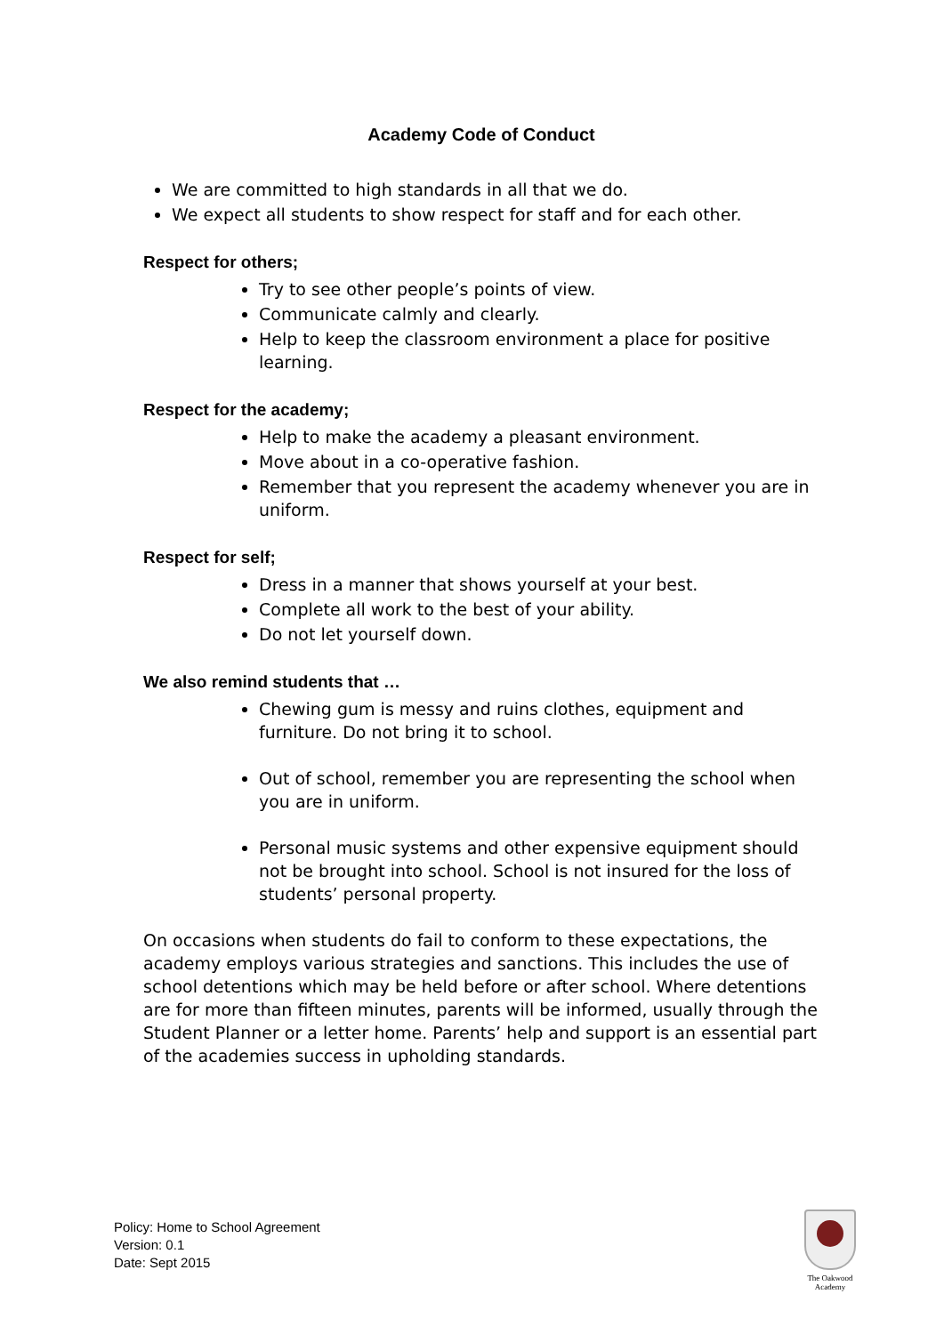Academy Code of Conduct
We are committed to high standards in all that we do.
We expect all students to show respect for staff and for each other.
Respect for others;
Try to see other people’s points of view.
Communicate calmly and clearly.
Help to keep the classroom environment a place for positive learning.
Respect for the academy;
Help to make the academy a pleasant environment.
Move about in a co-operative fashion.
Remember that you represent the academy whenever you are in uniform.
Respect for self;
Dress in a manner that shows yourself at your best.
Complete all work to the best of your ability.
Do not let yourself down.
We also remind students that …
Chewing gum is messy and ruins clothes, equipment and furniture. Do not bring it to school.
Out of school, remember you are representing the school when you are in uniform.
Personal music systems and other expensive equipment should not be brought into school. School is not insured for the loss of students’ personal property.
On occasions when students do fail to conform to these expectations, the academy employs various strategies and sanctions. This includes the use of school detentions which may be held before or after school. Where detentions are for more than fifteen minutes, parents will be informed, usually through the Student Planner or a letter home. Parents’ help and support is an essential part of the academies success in upholding standards.
Policy: Home to School Agreement
Version: 0.1
Date: Sept 2015
The Oakwood
Academy